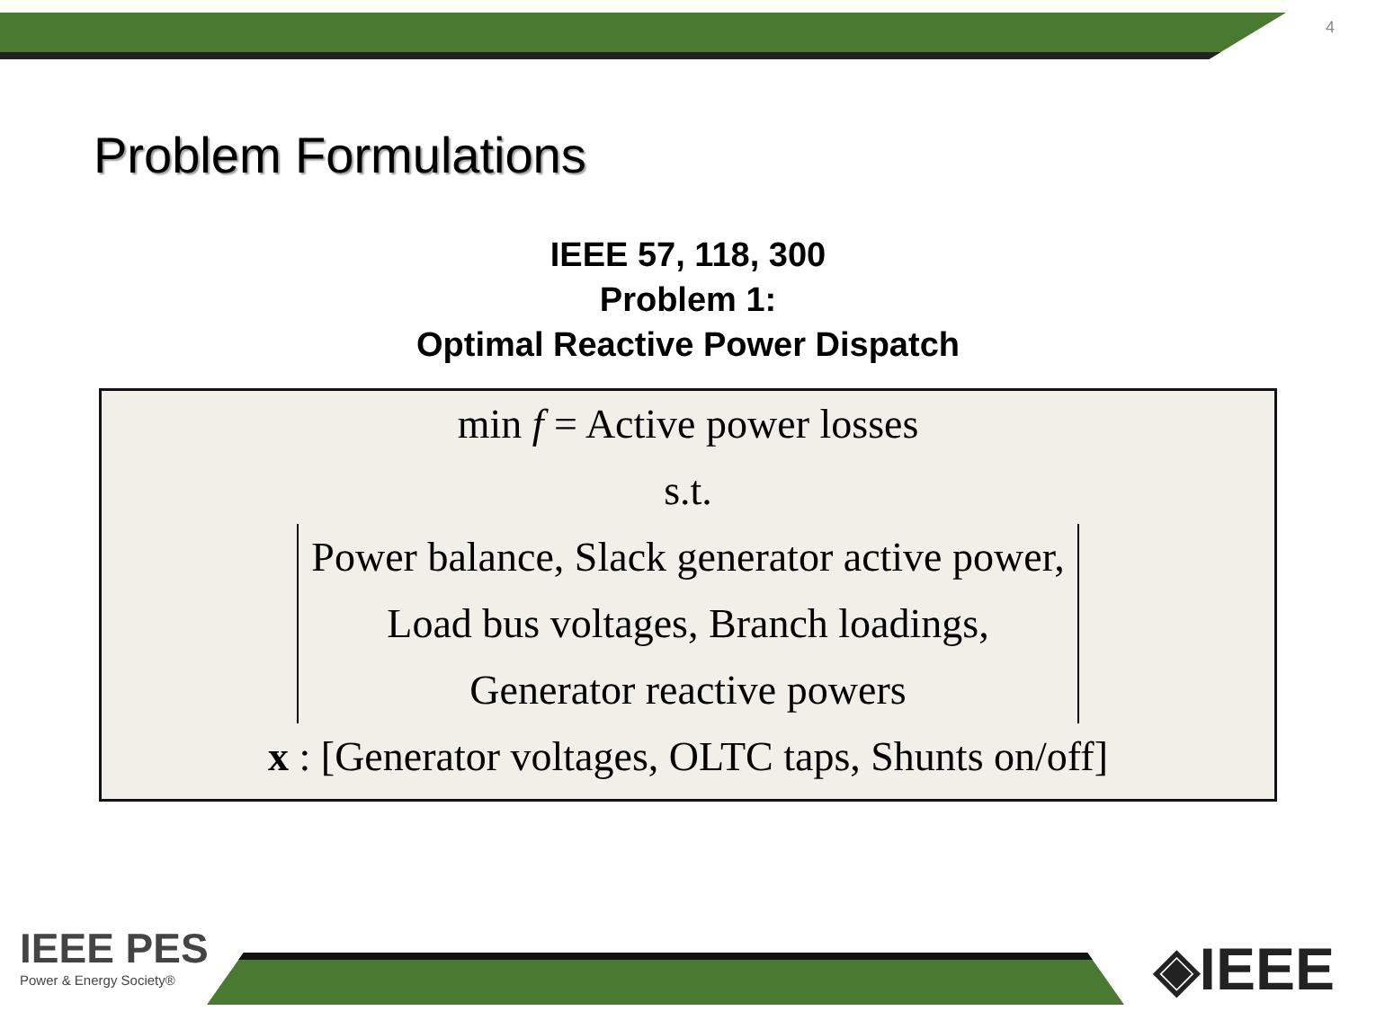4
Problem Formulations
IEEE 57, 118, 300
Problem 1:
Optimal Reactive Power Dispatch
min f = Active power losses
s.t.
Power balance, Slack generator active power,
Load bus voltages, Branch loadings,
Generator reactive powers
x : [Generator voltages, OLTC taps, Shunts on/off]
IEEE PES
Power & Energy Society®
◈IEEE